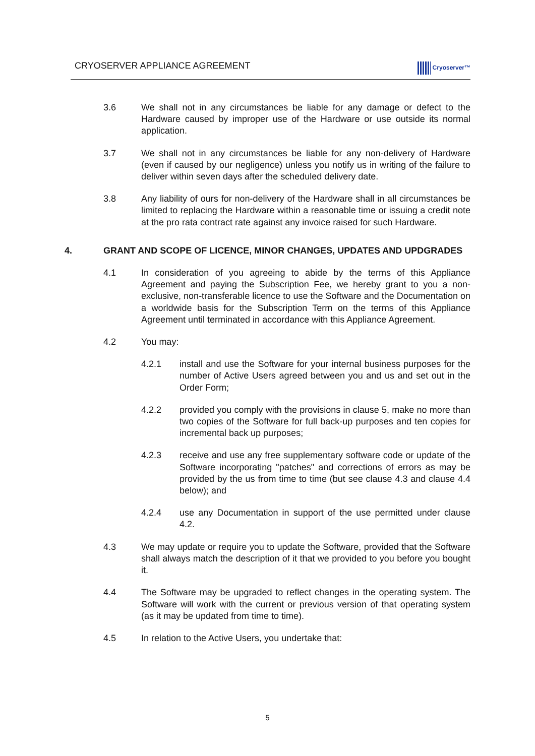CRYOSERVER APPLIANCE AGREEMENT
Cryoserver™
3.6 We shall not in any circumstances be liable for any damage or defect to the Hardware caused by improper use of the Hardware or use outside its normal application.
3.7 We shall not in any circumstances be liable for any non-delivery of Hardware (even if caused by our negligence) unless you notify us in writing of the failure to deliver within seven days after the scheduled delivery date.
3.8 Any liability of ours for non-delivery of the Hardware shall in all circumstances be limited to replacing the Hardware within a reasonable time or issuing a credit note at the pro rata contract rate against any invoice raised for such Hardware.
4. GRANT AND SCOPE OF LICENCE, MINOR CHANGES, UPDATES AND UPDGRADES
4.1 In consideration of you agreeing to abide by the terms of this Appliance Agreement and paying the Subscription Fee, we hereby grant to you a non-exclusive, non-transferable licence to use the Software and the Documentation on a worldwide basis for the Subscription Term on the terms of this Appliance Agreement until terminated in accordance with this Appliance Agreement.
4.2 You may:
4.2.1 install and use the Software for your internal business purposes for the number of Active Users agreed between you and us and set out in the Order Form;
4.2.2 provided you comply with the provisions in clause 5, make no more than two copies of the Software for full back-up purposes and ten copies for incremental back up purposes;
4.2.3 receive and use any free supplementary software code or update of the Software incorporating "patches" and corrections of errors as may be provided by the us from time to time (but see clause 4.3 and clause 4.4 below); and
4.2.4 use any Documentation in support of the use permitted under clause 4.2.
4.3 We may update or require you to update the Software, provided that the Software shall always match the description of it that we provided to you before you bought it.
4.4 The Software may be upgraded to reflect changes in the operating system. The Software will work with the current or previous version of that operating system (as it may be updated from time to time).
4.5 In relation to the Active Users, you undertake that:
5